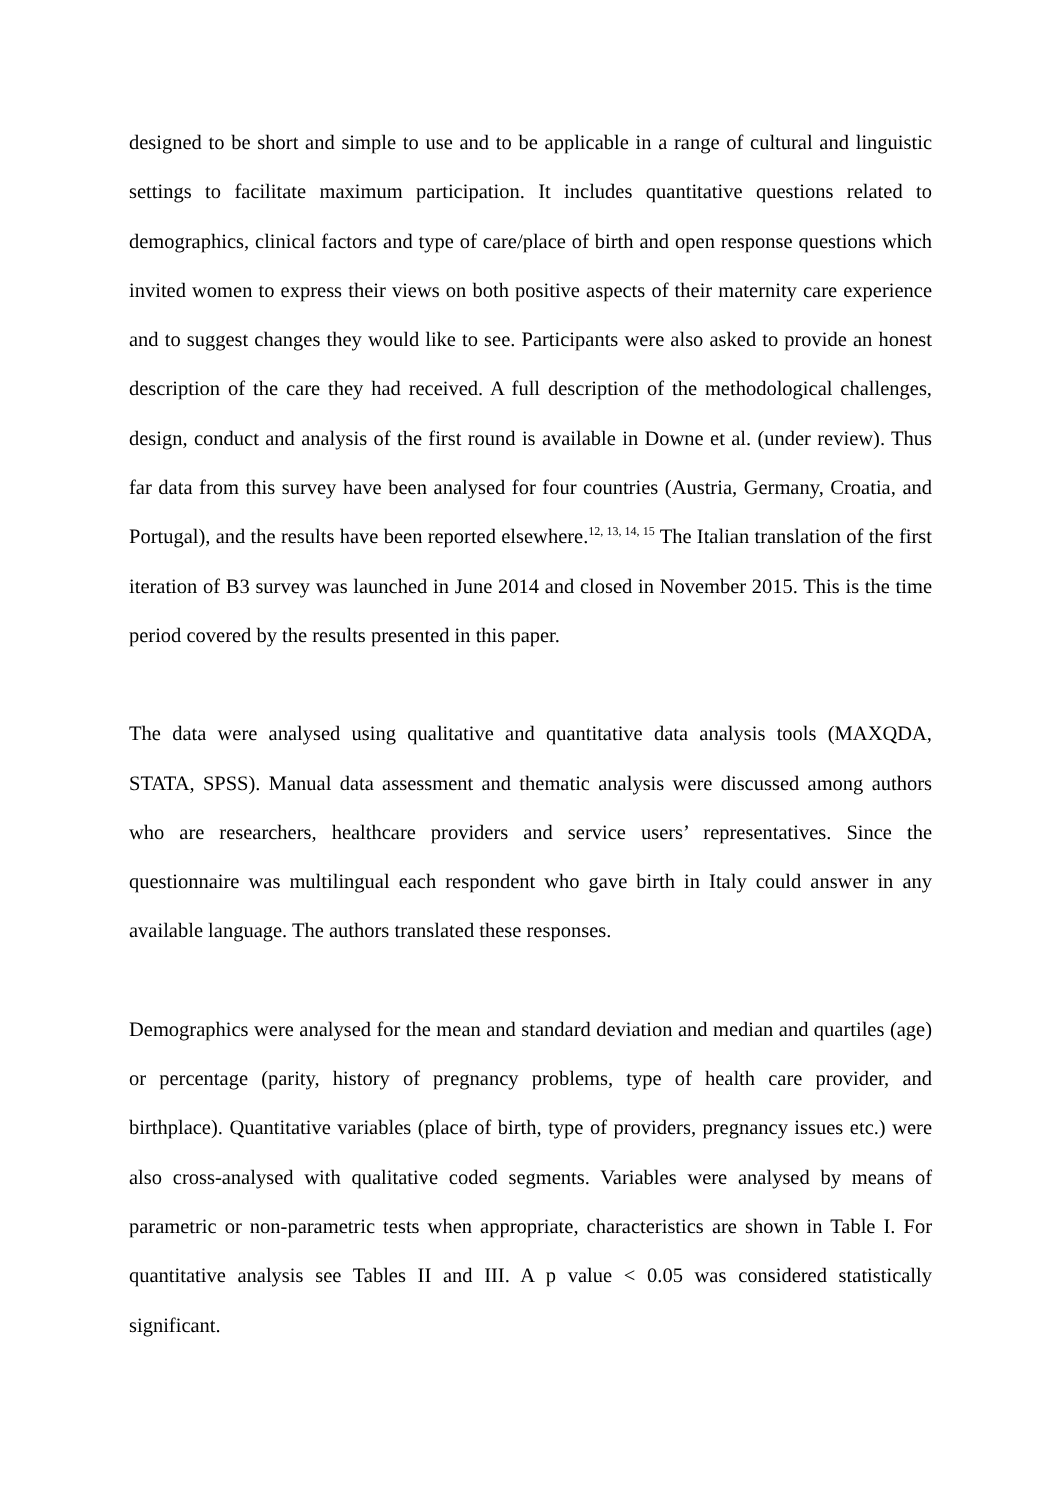designed to be short and simple to use and to be applicable in a range of cultural and linguistic settings to facilitate maximum participation. It includes quantitative questions related to demographics, clinical factors and type of care/place of birth and open response questions which invited women to express their views on both positive aspects of their maternity care experience and to suggest changes they would like to see. Participants were also asked to provide an honest description of the care they had received. A full description of the methodological challenges, design, conduct and analysis of the first round is available in Downe et al. (under review). Thus far data from this survey have been analysed for four countries (Austria, Germany, Croatia, and Portugal), and the results have been reported elsewhere.<sup>12, 13, 14, 15</sup> The Italian translation of the first iteration of B3 survey was launched in June 2014 and closed in November 2015. This is the time period covered by the results presented in this paper.
The data were analysed using qualitative and quantitative data analysis tools (MAXQDA, STATA, SPSS). Manual data assessment and thematic analysis were discussed among authors who are researchers, healthcare providers and service users’ representatives. Since the questionnaire was multilingual each respondent who gave birth in Italy could answer in any available language. The authors translated these responses.
Demographics were analysed for the mean and standard deviation and median and quartiles (age) or percentage (parity, history of pregnancy problems, type of health care provider, and birthplace). Quantitative variables (place of birth, type of providers, pregnancy issues etc.) were also cross-analysed with qualitative coded segments. Variables were analysed by means of parametric or non-parametric tests when appropriate, characteristics are shown in Table I. For quantitative analysis see Tables II and III. A p value < 0.05 was considered statistically significant.